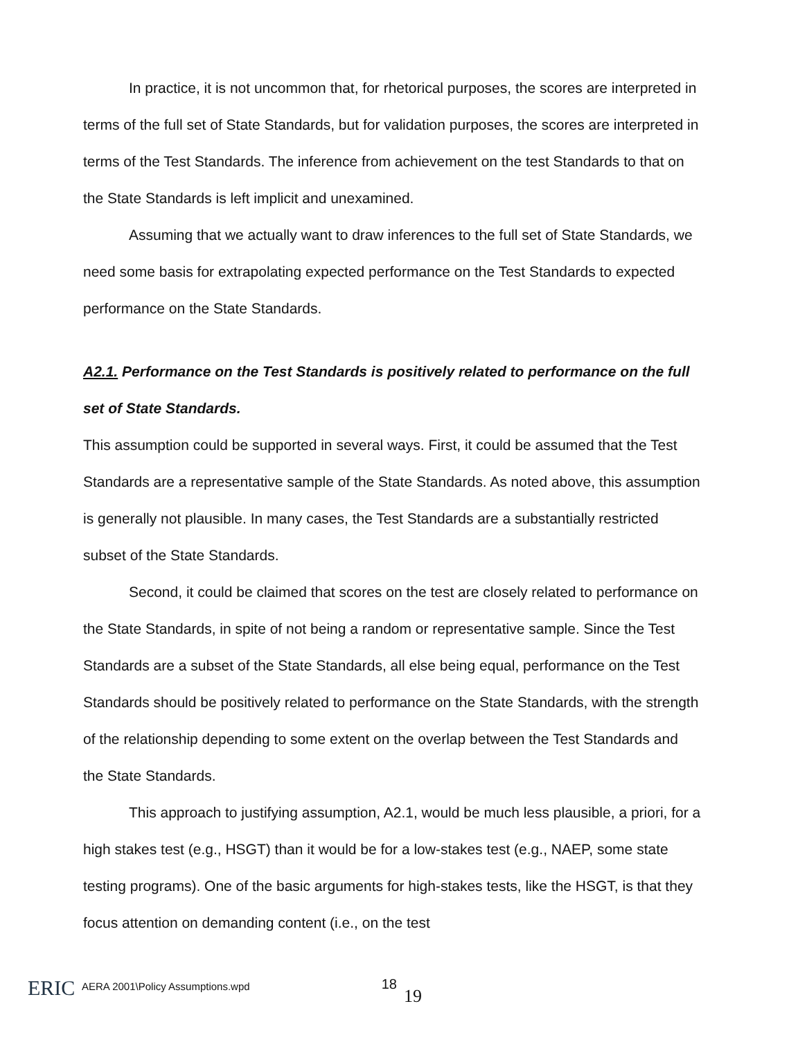In practice, it is not uncommon that, for rhetorical purposes, the scores are interpreted in terms of the full set of State Standards, but for validation purposes, the scores are interpreted in terms of the Test Standards. The inference from achievement on the test Standards to that on the State Standards is left implicit and unexamined.
Assuming that we actually want to draw inferences to the full set of State Standards, we need some basis for extrapolating expected performance on the Test Standards to expected performance on the State Standards.
A2.1. Performance on the Test Standards is positively related to performance on the full set of State Standards.
This assumption could be supported in several ways. First, it could be assumed that the Test Standards are a representative sample of the State Standards. As noted above, this assumption is generally not plausible. In many cases, the Test Standards are a substantially restricted subset of the State Standards.
Second, it could be claimed that scores on the test are closely related to performance on the State Standards, in spite of not being a random or representative sample. Since the Test Standards are a subset of the State Standards, all else being equal, performance on the Test Standards should be positively related to performance on the State Standards, with the strength of the relationship depending to some extent on the overlap between the Test Standards and the State Standards.
This approach to justifying assumption, A2.1, would be much less plausible, a priori, for a high stakes test (e.g., HSGT) than it would be for a low-stakes test (e.g., NAEP, some state testing programs). One of the basic arguments for high-stakes tests, like the HSGT, is that they focus attention on demanding content (i.e., on the test
ERIC
AERA 2001\Policy Assumptions.wpd
18
19